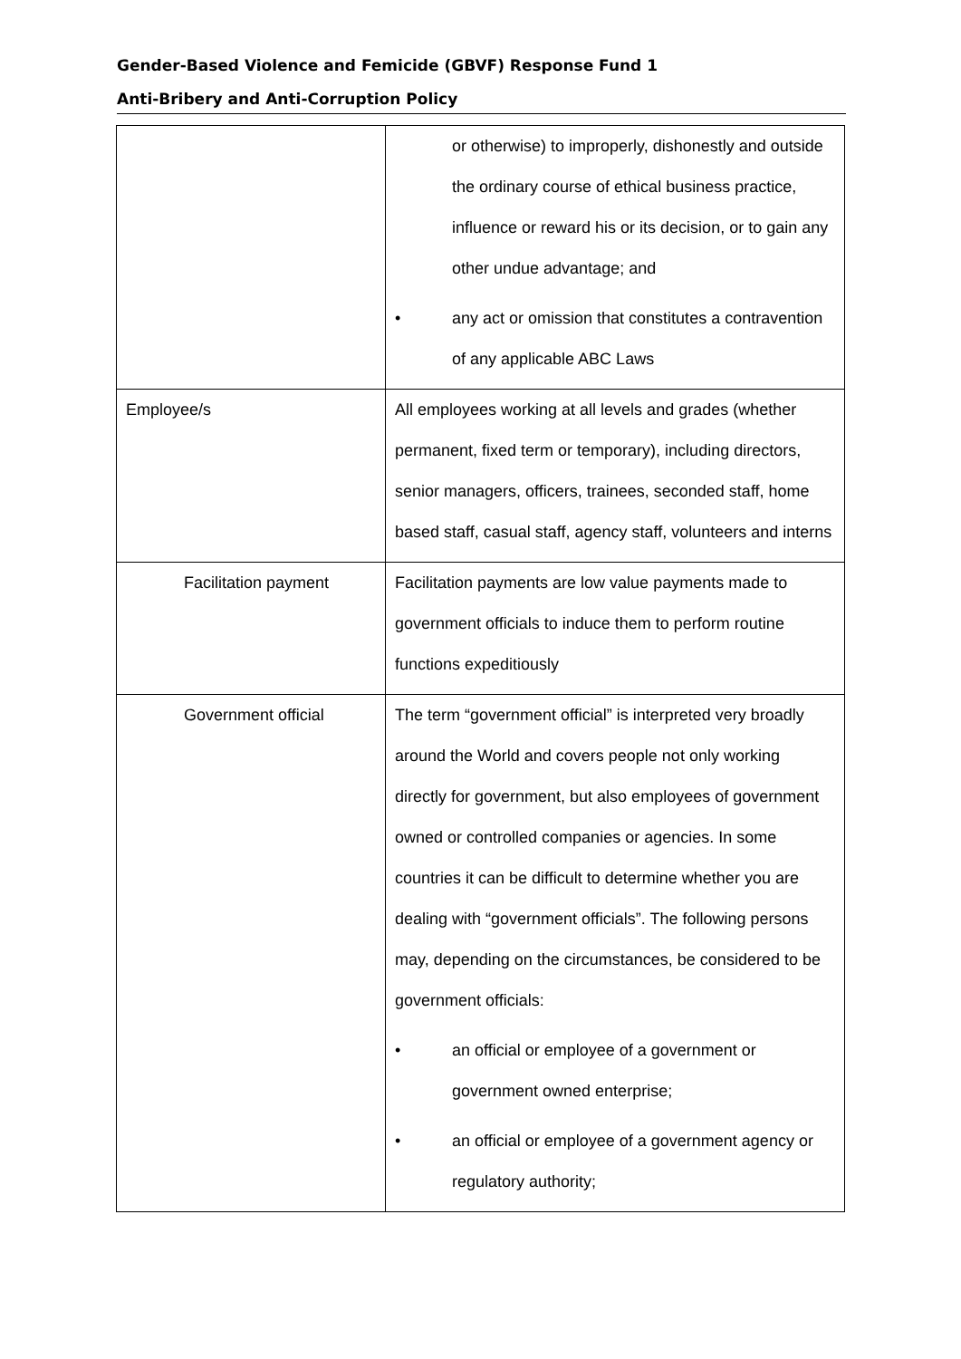Gender-Based Violence and Femicide (GBVF) Response Fund 1
Anti-Bribery and Anti-Corruption Policy
| | or otherwise) to improperly, dishonestly and outside the ordinary course of ethical business practice, influence or reward his or its decision, or to gain any other undue advantage; and • any act or omission that constitutes a contravention of any applicable ABC Laws |
| Employee/s | All employees working at all levels and grades (whether permanent, fixed term or temporary), including directors, senior managers, officers, trainees, seconded staff, home based staff, casual staff, agency staff, volunteers and interns |
| Facilitation payment | Facilitation payments are low value payments made to government officials to induce them to perform routine functions expeditiously |
| Government official | The term “government official” is interpreted very broadly around the World and covers people not only working directly for government, but also employees of government owned or controlled companies or agencies. In some countries it can be difficult to determine whether you are dealing with “government officials”. The following persons may, depending on the circumstances, be considered to be government officials: • an official or employee of a government or government owned enterprise; • an official or employee of a government agency or regulatory authority; |